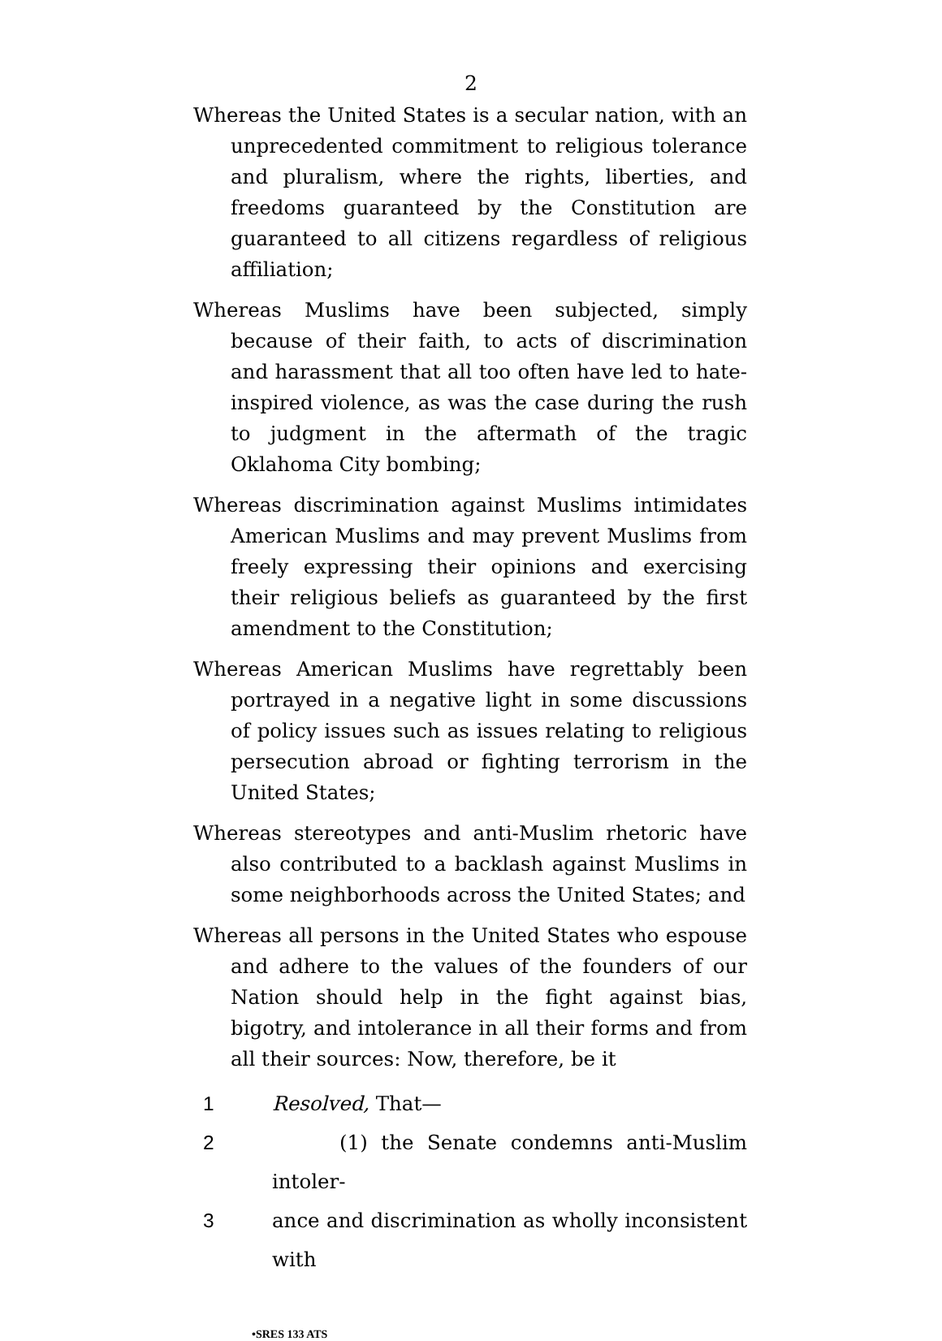2
Whereas the United States is a secular nation, with an unprecedented commitment to religious tolerance and pluralism, where the rights, liberties, and freedoms guaranteed by the Constitution are guaranteed to all citizens regardless of religious affiliation;
Whereas Muslims have been subjected, simply because of their faith, to acts of discrimination and harassment that all too often have led to hate-inspired violence, as was the case during the rush to judgment in the aftermath of the tragic Oklahoma City bombing;
Whereas discrimination against Muslims intimidates American Muslims and may prevent Muslims from freely expressing their opinions and exercising their religious beliefs as guaranteed by the first amendment to the Constitution;
Whereas American Muslims have regrettably been portrayed in a negative light in some discussions of policy issues such as issues relating to religious persecution abroad or fighting terrorism in the United States;
Whereas stereotypes and anti-Muslim rhetoric have also contributed to a backlash against Muslims in some neighborhoods across the United States; and
Whereas all persons in the United States who espouse and adhere to the values of the founders of our Nation should help in the fight against bias, bigotry, and intolerance in all their forms and from all their sources: Now, therefore, be it
1 Resolved, That—
2 (1) the Senate condemns anti-Muslim intoler-
3 ance and discrimination as wholly inconsistent with
•SRES 133 ATS